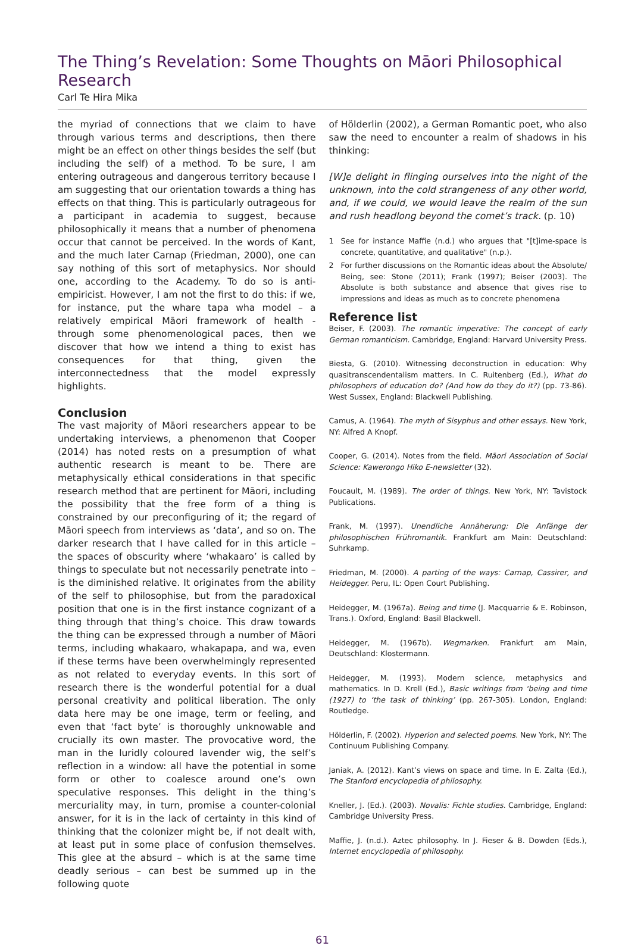The Thing’s Revelation: Some Thoughts on Māori Philosophical Research
Carl Te Hira Mika
the myriad of connections that we claim to have through various terms and descriptions, then there might be an effect on other things besides the self (but including the self) of a method. To be sure, I am entering outrageous and dangerous territory because I am suggesting that our orientation towards a thing has effects on that thing. This is particularly outrageous for a participant in academia to suggest, because philosophically it means that a number of phenomena occur that cannot be perceived. In the words of Kant, and the much later Carnap (Friedman, 2000), one can say nothing of this sort of metaphysics. Nor should one, according to the Academy. To do so is anti-empiricist. However, I am not the first to do this: if we, for instance, put the whare tapa wha model – a relatively empirical Māori framework of health - through some phenomenological paces, then we discover that how we intend a thing to exist has consequences for that thing, given the interconnectedness that the model expressly highlights.
Conclusion
The vast majority of Māori researchers appear to be undertaking interviews, a phenomenon that Cooper (2014) has noted rests on a presumption of what authentic research is meant to be. There are metaphysically ethical considerations in that specific research method that are pertinent for Māori, including the possibility that the free form of a thing is constrained by our preconfiguring of it; the regard of Māori speech from interviews as ‘data’, and so on. The darker research that I have called for in this article – the spaces of obscurity where ‘whakaaro’ is called by things to speculate but not necessarily penetrate into – is the diminished relative. It originates from the ability of the self to philosophise, but from the paradoxical position that one is in the first instance cognizant of a thing through that thing’s choice. This draw towards the thing can be expressed through a number of Māori terms, including whakaaro, whakapapa, and wa, even if these terms have been overwhelmingly represented as not related to everyday events. In this sort of research there is the wonderful potential for a dual personal creativity and political liberation. The only data here may be one image, term or feeling, and even that ‘fact byte’ is thoroughly unknowable and crucially its own master. The provocative word, the man in the luridly coloured lavender wig, the self’s reflection in a window: all have the potential in some form or other to coalesce around one’s own speculative responses. This delight in the thing’s mercuriality may, in turn, promise a counter-colonial answer, for it is in the lack of certainty in this kind of thinking that the colonizer might be, if not dealt with, at least put in some place of confusion themselves. This glee at the absurd – which is at the same time deadly serious – can best be summed up in the following quote
of Hölderlin (2002), a German Romantic poet, who also saw the need to encounter a realm of shadows in his thinking:
[W]e delight in flinging ourselves into the night of the unknown, into the cold strangeness of any other world, and, if we could, we would leave the realm of the sun and rush headlong beyond the comet’s track. (p. 10)
1 See for instance Maffie (n.d.) who argues that "[t]ime-space is concrete, quantitative, and qualitative" (n.p.).
2 For further discussions on the Romantic ideas about the Absolute/ Being, see: Stone (2011); Frank (1997); Beiser (2003). The Absolute is both substance and absence that gives rise to impressions and ideas as much as to concrete phenomena
Reference list
Beiser, F. (2003). The romantic imperative: The concept of early German romanticism. Cambridge, England: Harvard University Press.
Biesta, G. (2010). Witnessing deconstruction in education: Why quasitranscendentalism matters. In C. Ruitenberg (Ed.), What do philosophers of education do? (And how do they do it?) (pp. 73-86). West Sussex, England: Blackwell Publishing.
Camus, A. (1964). The myth of Sisyphus and other essays. New York, NY: Alfred A Knopf.
Cooper, G. (2014). Notes from the field. Māori Association of Social Science: Kawerongo Hiko E-newsletter (32).
Foucault, M. (1989). The order of things. New York, NY: Tavistock Publications.
Frank, M. (1997). Unendliche Annäherung: Die Anfänge der philosophischen Frühromantik. Frankfurt am Main: Deutschland: Suhrkamp.
Friedman, M. (2000). A parting of the ways: Carnap, Cassirer, and Heidegger. Peru, IL: Open Court Publishing.
Heidegger, M. (1967a). Being and time (J. Macquarrie & E. Robinson, Trans.). Oxford, England: Basil Blackwell.
Heidegger, M. (1967b). Wegmarken. Frankfurt am Main, Deutschland: Klostermann.
Heidegger, M. (1993). Modern science, metaphysics and mathematics. In D. Krell (Ed.), Basic writings from ‘being and time (1927) to ‘the task of thinking’ (pp. 267-305). London, England: Routledge.
Hölderlin, F. (2002). Hyperion and selected poems. New York, NY: The Continuum Publishing Company.
Janiak, A. (2012). Kant’s views on space and time. In E. Zalta (Ed.), The Stanford encyclopedia of philosophy.
Kneller, J. (Ed.). (2003). Novalis: Fichte studies. Cambridge, England: Cambridge University Press.
Maffie, J. (n.d.). Aztec philosophy. In J. Fieser & B. Dowden (Eds.), Internet encyclopedia of philosophy.
61